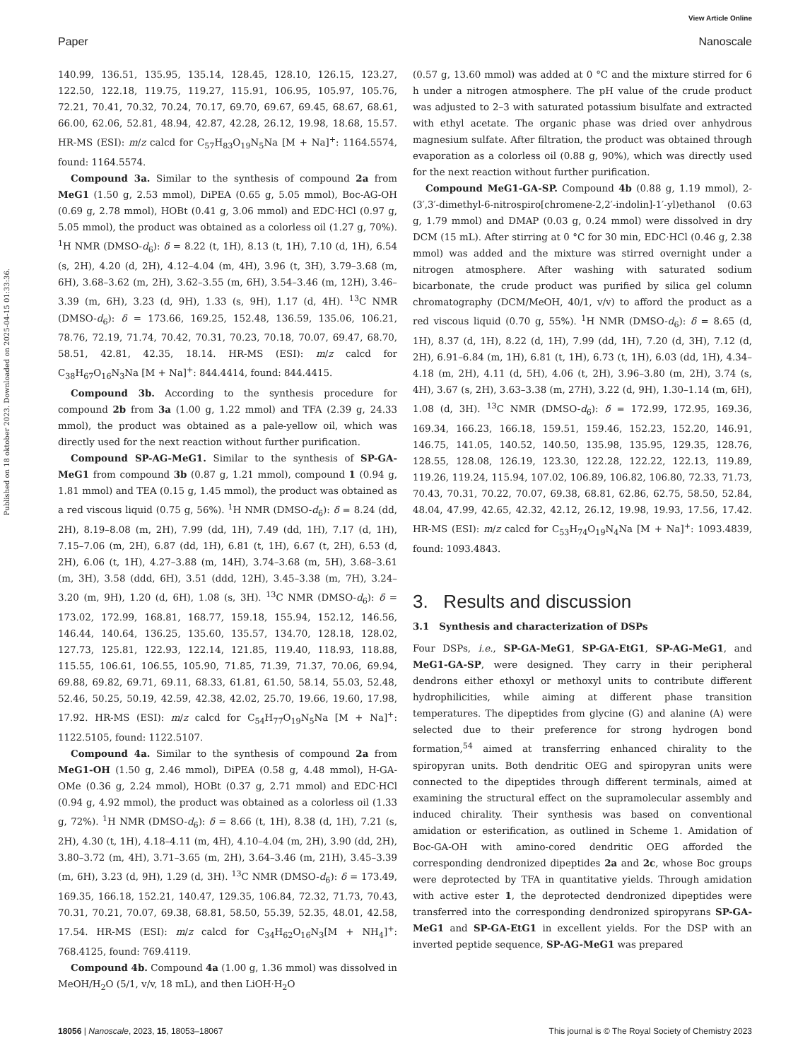View Article Online
Paper Nanoscale
Published on 18 oktober 2023. Downloaded on 2025-04-15 01:33:36.
140.99, 136.51, 135.95, 135.14, 128.45, 128.10, 126.15, 123.27, 122.50, 122.18, 119.75, 119.27, 115.91, 106.95, 105.97, 105.76, 72.21, 70.41, 70.32, 70.24, 70.17, 69.70, 69.67, 69.45, 68.67, 68.61, 66.00, 62.06, 52.81, 48.94, 42.87, 42.28, 26.12, 19.98, 18.68, 15.57. HR-MS (ESI): m/z calcd for C<sub>57</sub>H<sub>83</sub>O<sub>19</sub>N<sub>5</sub>Na [M + Na]<sup>+</sup>: 1164.5574, found: 1164.5574.
Compound 3a. Similar to the synthesis of compound 2a from MeG1 (1.50 g, 2.53 mmol), DiPEA (0.65 g, 5.05 mmol), Boc-AG-OH (0.69 g, 2.78 mmol), HOBt (0.41 g, 3.06 mmol) and EDC·HCl (0.97 g, 5.05 mmol), the product was obtained as a colorless oil (1.27 g, 70%). <sup>1</sup>H NMR (DMSO-d<sub>6</sub>): δ = 8.22 (t, 1H), 8.13 (t, 1H), 7.10 (d, 1H), 6.54 (s, 2H), 4.20 (d, 2H), 4.12–4.04 (m, 4H), 3.96 (t, 3H), 3.79–3.68 (m, 6H), 3.68–3.62 (m, 2H), 3.62–3.55 (m, 6H), 3.54–3.46 (m, 12H), 3.46–3.39 (m, 6H), 3.23 (d, 9H), 1.33 (s, 9H), 1.17 (d, 4H). <sup>13</sup>C NMR (DMSO-d<sub>6</sub>): δ = 173.66, 169.25, 152.48, 136.59, 135.06, 106.21, 78.76, 72.19, 71.74, 70.42, 70.31, 70.23, 70.18, 70.07, 69.47, 68.70, 58.51, 42.81, 42.35, 18.14. HR-MS (ESI): m/z calcd for C<sub>38</sub>H<sub>67</sub>O<sub>16</sub>N<sub>3</sub>Na [M + Na]<sup>+</sup>: 844.4414, found: 844.4415.
Compound 3b. According to the synthesis procedure for compound 2b from 3a (1.00 g, 1.22 mmol) and TFA (2.39 g, 24.33 mmol), the product was obtained as a pale-yellow oil, which was directly used for the next reaction without further purification.
Compound SP-AG-MeG1. Similar to the synthesis of SP-GA-MeG1 from compound 3b (0.87 g, 1.21 mmol), compound 1 (0.94 g, 1.81 mmol) and TEA (0.15 g, 1.45 mmol), the product was obtained as a red viscous liquid (0.75 g, 56%). <sup>1</sup>H NMR (DMSO-d<sub>6</sub>): δ = 8.24 (dd, 2H), 8.19–8.08 (m, 2H), 7.99 (dd, 1H), 7.49 (dd, 1H), 7.17 (d, 1H), 7.15–7.06 (m, 2H), 6.87 (dd, 1H), 6.81 (t, 1H), 6.67 (t, 2H), 6.53 (d, 2H), 6.06 (t, 1H), 4.27–3.88 (m, 14H), 3.74–3.68 (m, 5H), 3.68–3.61 (m, 3H), 3.58 (ddd, 6H), 3.51 (ddd, 12H), 3.45–3.38 (m, 7H), 3.24–3.20 (m, 9H), 1.20 (d, 6H), 1.08 (s, 3H). <sup>13</sup>C NMR (DMSO-d<sub>6</sub>): δ = 173.02, 172.99, 168.81, 168.77, 159.18, 155.94, 152.12, 146.56, 146.44, 140.64, 136.25, 135.60, 135.57, 134.70, 128.18, 128.02, 127.73, 125.81, 122.93, 122.14, 121.85, 119.40, 118.93, 118.88, 115.55, 106.61, 106.55, 105.90, 71.85, 71.39, 71.37, 70.06, 69.94, 69.88, 69.82, 69.71, 69.11, 68.33, 61.81, 61.50, 58.14, 55.03, 52.48, 52.46, 50.25, 50.19, 42.59, 42.38, 42.02, 25.70, 19.66, 19.60, 17.98, 17.92. HR-MS (ESI): m/z calcd for C<sub>54</sub>H<sub>77</sub>O<sub>19</sub>N<sub>5</sub>Na [M + Na]<sup>+</sup>: 1122.5105, found: 1122.5107.
Compound 4a. Similar to the synthesis of compound 2a from MeG1-OH (1.50 g, 2.46 mmol), DiPEA (0.58 g, 4.48 mmol), H-GA-OMe (0.36 g, 2.24 mmol), HOBt (0.37 g, 2.71 mmol) and EDC·HCl (0.94 g, 4.92 mmol), the product was obtained as a colorless oil (1.33 g, 72%). <sup>1</sup>H NMR (DMSO-d<sub>6</sub>): δ = 8.66 (t, 1H), 8.38 (d, 1H), 7.21 (s, 2H), 4.30 (t, 1H), 4.18–4.11 (m, 4H), 4.10–4.04 (m, 2H), 3.90 (dd, 2H), 3.80–3.72 (m, 4H), 3.71–3.65 (m, 2H), 3.64–3.46 (m, 21H), 3.45–3.39 (m, 6H), 3.23 (d, 9H), 1.29 (d, 3H). <sup>13</sup>C NMR (DMSO-d<sub>6</sub>): δ = 173.49, 169.35, 166.18, 152.21, 140.47, 129.35, 106.84, 72.32, 71.73, 70.43, 70.31, 70.21, 70.07, 69.38, 68.81, 58.50, 55.39, 52.35, 48.01, 42.58, 17.54. HR-MS (ESI): m/z calcd for C<sub>34</sub>H<sub>62</sub>O<sub>16</sub>N<sub>3</sub>[M + NH<sub>4</sub>]<sup>+</sup>: 768.4125, found: 769.4119.
Compound 4b. Compound 4a (1.00 g, 1.36 mmol) was dissolved in MeOH/H<sub>2</sub>O (5/1, v/v, 18 mL), and then LiOH·H<sub>2</sub>O
(0.57 g, 13.60 mmol) was added at 0 °C and the mixture stirred for 6 h under a nitrogen atmosphere. The pH value of the crude product was adjusted to 2–3 with saturated potassium bisulfate and extracted with ethyl acetate. The organic phase was dried over anhydrous magnesium sulfate. After filtration, the product was obtained through evaporation as a colorless oil (0.88 g, 90%), which was directly used for the next reaction without further purification.
Compound MeG1-GA-SP. Compound 4b (0.88 g, 1.19 mmol), 2-(3′,3′-dimethyl-6-nitrospiro[chromene-2,2′-indolin]-1′-yl)ethanol (0.63 g, 1.79 mmol) and DMAP (0.03 g, 0.24 mmol) were dissolved in dry DCM (15 mL). After stirring at 0 °C for 30 min, EDC·HCl (0.46 g, 2.38 mmol) was added and the mixture was stirred overnight under a nitrogen atmosphere. After washing with saturated sodium bicarbonate, the crude product was purified by silica gel column chromatography (DCM/MeOH, 40/1, v/v) to afford the product as a red viscous liquid (0.70 g, 55%). <sup>1</sup>H NMR (DMSO-d<sub>6</sub>): δ = 8.65 (d, 1H), 8.37 (d, 1H), 8.22 (d, 1H), 7.99 (dd, 1H), 7.20 (d, 3H), 7.12 (d, 2H), 6.91–6.84 (m, 1H), 6.81 (t, 1H), 6.73 (t, 1H), 6.03 (dd, 1H), 4.34–4.18 (m, 2H), 4.11 (d, 5H), 4.06 (t, 2H), 3.96–3.80 (m, 2H), 3.74 (s, 4H), 3.67 (s, 2H), 3.63–3.38 (m, 27H), 3.22 (d, 9H), 1.30–1.14 (m, 6H), 1.08 (d, 3H). <sup>13</sup>C NMR (DMSO-d<sub>6</sub>): δ = 172.99, 172.95, 169.36, 169.34, 166.23, 166.18, 159.51, 159.46, 152.23, 152.20, 146.91, 146.75, 141.05, 140.52, 140.50, 135.98, 135.95, 129.35, 128.76, 128.55, 128.08, 126.19, 123.30, 122.28, 122.22, 122.13, 119.89, 119.26, 119.24, 115.94, 107.02, 106.89, 106.82, 106.80, 72.33, 71.73, 70.43, 70.31, 70.22, 70.07, 69.38, 68.81, 62.86, 62.75, 58.50, 52.84, 48.04, 47.99, 42.65, 42.32, 42.12, 26.12, 19.98, 19.93, 17.56, 17.42. HR-MS (ESI): m/z calcd for C<sub>53</sub>H<sub>74</sub>O<sub>19</sub>N<sub>4</sub>Na [M + Na]<sup>+</sup>: 1093.4839, found: 1093.4843.
3. Results and discussion
3.1 Synthesis and characterization of DSPs
Four DSPs, i.e., SP-GA-MeG1, SP-GA-EtG1, SP-AG-MeG1, and MeG1-GA-SP, were designed. They carry in their peripheral dendrons either ethoxyl or methoxyl units to contribute different hydrophilicities, while aiming at different phase transition temperatures. The dipeptides from glycine (G) and alanine (A) were selected due to their preference for strong hydrogen bond formation,<sup>54</sup> aimed at transferring enhanced chirality to the spiropyran units. Both dendritic OEG and spiropyran units were connected to the dipeptides through different terminals, aimed at examining the structural effect on the supramolecular assembly and induced chirality. Their synthesis was based on conventional amidation or esterification, as outlined in Scheme 1. Amidation of Boc-GA-OH with amino-cored dendritic OEG afforded the corresponding dendronized dipeptides 2a and 2c, whose Boc groups were deprotected by TFA in quantitative yields. Through amidation with active ester 1, the deprotected dendronized dipeptides were transferred into the corresponding dendronized spiropyrans SP-GA-MeG1 and SP-GA-EtG1 in excellent yields. For the DSP with an inverted peptide sequence, SP-AG-MeG1 was prepared
18056 | Nanoscale, 2023, 15, 18053–18067 This journal is © The Royal Society of Chemistry 2023